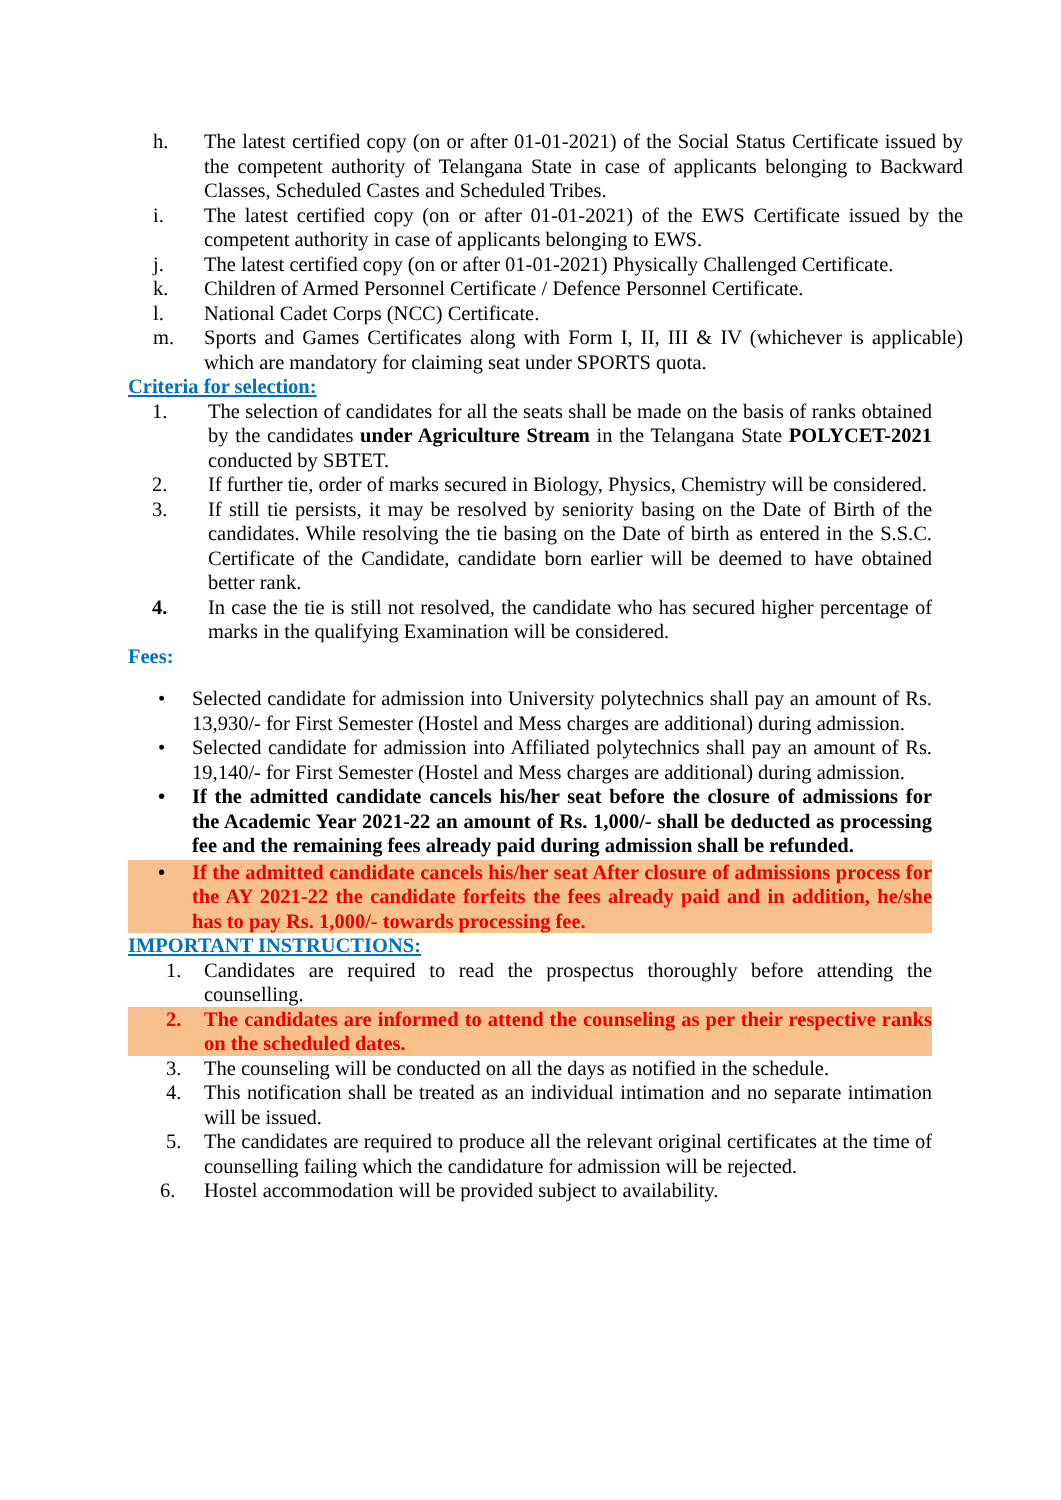h. The latest certified copy (on or after 01-01-2021) of the Social Status Certificate issued by the competent authority of Telangana State in case of applicants belonging to Backward Classes, Scheduled Castes and Scheduled Tribes.
i. The latest certified copy (on or after 01-01-2021) of the EWS Certificate issued by the competent authority in case of applicants belonging to EWS.
j. The latest certified copy (on or after 01-01-2021) Physically Challenged Certificate.
k. Children of Armed Personnel Certificate / Defence Personnel Certificate.
l. National Cadet Corps (NCC) Certificate.
m. Sports and Games Certificates along with Form I, II, III & IV (whichever is applicable) which are mandatory for claiming seat under SPORTS quota.
Criteria for selection:
1. The selection of candidates for all the seats shall be made on the basis of ranks obtained by the candidates under Agriculture Stream in the Telangana State POLYCET-2021 conducted by SBTET.
2. If further tie, order of marks secured in Biology, Physics, Chemistry will be considered.
3. If still tie persists, it may be resolved by seniority basing on the Date of Birth of the candidates. While resolving the tie basing on the Date of birth as entered in the S.S.C. Certificate of the Candidate, candidate born earlier will be deemed to have obtained better rank.
4. In case the tie is still not resolved, the candidate who has secured higher percentage of marks in the qualifying Examination will be considered.
Fees:
• Selected candidate for admission into University polytechnics shall pay an amount of Rs. 13,930/- for First Semester (Hostel and Mess charges are additional) during admission.
• Selected candidate for admission into Affiliated polytechnics shall pay an amount of Rs. 19,140/- for First Semester (Hostel and Mess charges are additional) during admission.
• If the admitted candidate cancels his/her seat before the closure of admissions for the Academic Year 2021-22 an amount of Rs. 1,000/- shall be deducted as processing fee and the remaining fees already paid during admission shall be refunded.
• If the admitted candidate cancels his/her seat After closure of admissions process for the AY 2021-22 the candidate forfeits the fees already paid and in addition, he/she has to pay Rs. 1,000/- towards processing fee.
IMPORTANT INSTRUCTIONS:
1. Candidates are required to read the prospectus thoroughly before attending the counselling.
2. The candidates are informed to attend the counseling as per their respective ranks on the scheduled dates.
3. The counseling will be conducted on all the days as notified in the schedule.
4. This notification shall be treated as an individual intimation and no separate intimation will be issued.
5. The candidates are required to produce all the relevant original certificates at the time of counselling failing which the candidature for admission will be rejected.
6. Hostel accommodation will be provided subject to availability.